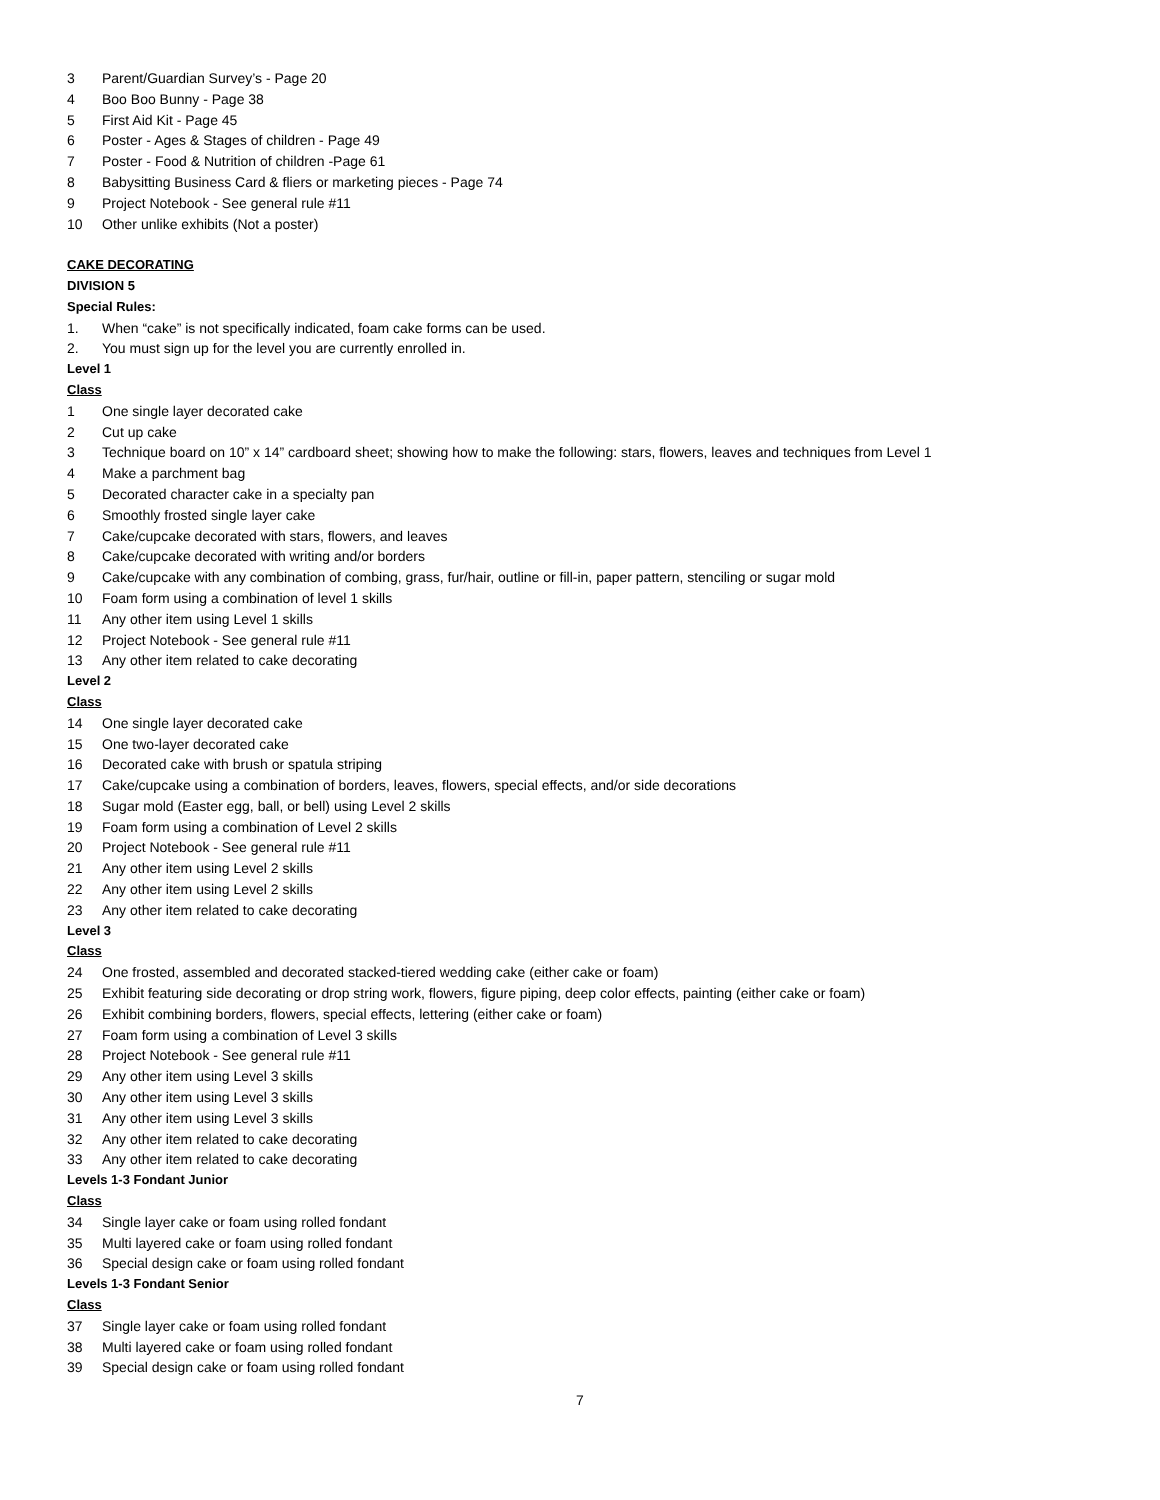3 Parent/Guardian Survey’s - Page 20
4 Boo Boo Bunny - Page 38
5 First Aid Kit - Page 45
6 Poster - Ages & Stages of children - Page 49
7 Poster - Food & Nutrition of children -Page 61
8 Babysitting Business Card & fliers or marketing pieces - Page 74
9 Project Notebook - See general rule #11
10 Other unlike exhibits (Not a poster)
CAKE DECORATING
DIVISION 5
Special Rules:
1. When “cake” is not specifically indicated, foam cake forms can be used.
2. You must sign up for the level you are currently enrolled in.
Level 1
Class
1 One single layer decorated cake
2 Cut up cake
3 Technique board on 10” x 14” cardboard sheet; showing how to make the following: stars, flowers, leaves and techniques from Level 1
4 Make a parchment bag
5 Decorated character cake in a specialty pan
6 Smoothly frosted single layer cake
7 Cake/cupcake decorated with stars, flowers, and leaves
8 Cake/cupcake decorated with writing and/or borders
9 Cake/cupcake with any combination of combing, grass, fur/hair, outline or fill-in, paper pattern, stenciling or sugar mold
10 Foam form using a combination of level 1 skills
11 Any other item using Level 1 skills
12 Project Notebook - See general rule #11
13 Any other item related to cake decorating
Level 2
Class
14 One single layer decorated cake
15 One two-layer decorated cake
16 Decorated cake with brush or spatula striping
17 Cake/cupcake using a combination of borders, leaves, flowers, special effects, and/or side decorations
18 Sugar mold (Easter egg, ball, or bell) using Level 2 skills
19 Foam form using a combination of Level 2 skills
20 Project Notebook - See general rule #11
21 Any other item using Level 2 skills
22 Any other item using Level 2 skills
23 Any other item related to cake decorating
Level 3
Class
24 One frosted, assembled and decorated stacked-tiered wedding cake (either cake or foam)
25 Exhibit featuring side decorating or drop string work, flowers, figure piping, deep color effects, painting (either cake or foam)
26 Exhibit combining borders, flowers, special effects, lettering (either cake or foam)
27 Foam form using a combination of Level 3 skills
28 Project Notebook - See general rule #11
29 Any other item using Level 3 skills
30 Any other item using Level 3 skills
31 Any other item using Level 3 skills
32 Any other item related to cake decorating
33 Any other item related to cake decorating
Levels 1-3 Fondant Junior
Class
34 Single layer cake or foam using rolled fondant
35 Multi layered cake or foam using rolled fondant
36 Special design cake or foam using rolled fondant
Levels 1-3 Fondant Senior
Class
37 Single layer cake or foam using rolled fondant
38 Multi layered cake or foam using rolled fondant
39 Special design cake or foam using rolled fondant
7